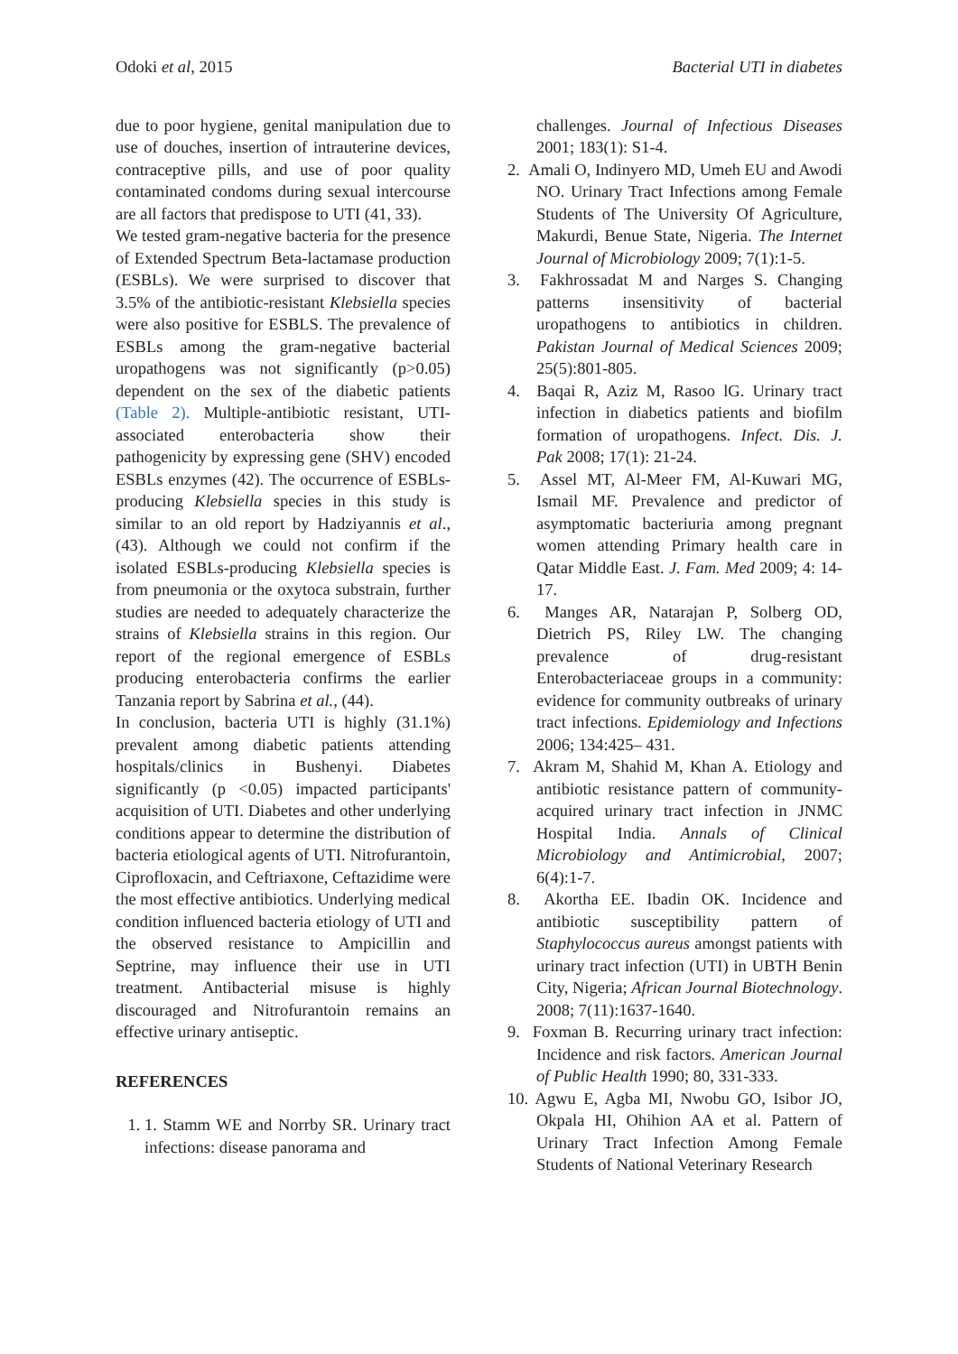Odoki et al, 2015 Bacterial UTI in diabetes
due to poor hygiene, genital manipulation due to use of douches, insertion of intrauterine devices, contraceptive pills, and use of poor quality contaminated condoms during sexual intercourse are all factors that predispose to UTI (41, 33).
We tested gram-negative bacteria for the presence of Extended Spectrum Beta-lactamase production (ESBLs). We were surprised to discover that 3.5% of the antibiotic-resistant Klebsiella species were also positive for ESBLS. The prevalence of ESBLs among the gram-negative bacterial uropathogens was not significantly (p>0.05) dependent on the sex of the diabetic patients (Table 2). Multiple-antibiotic resistant, UTI-associated enterobacteria show their pathogenicity by expressing gene (SHV) encoded ESBLs enzymes (42). The occurrence of ESBLs-producing Klebsiella species in this study is similar to an old report by Hadziyannis et al., (43). Although we could not confirm if the isolated ESBLs-producing Klebsiella species is from pneumonia or the oxytoca substrain, further studies are needed to adequately characterize the strains of Klebsiella strains in this region. Our report of the regional emergence of ESBLs producing enterobacteria confirms the earlier Tanzania report by Sabrina et al., (44).
In conclusion, bacteria UTI is highly (31.1%) prevalent among diabetic patients attending hospitals/clinics in Bushenyi. Diabetes significantly (p <0.05) impacted participants' acquisition of UTI. Diabetes and other underlying conditions appear to determine the distribution of bacteria etiological agents of UTI. Nitrofurantoin, Ciprofloxacin, and Ceftriaxone, Ceftazidime were the most effective antibiotics. Underlying medical condition influenced bacteria etiology of UTI and the observed resistance to Ampicillin and Septrine, may influence their use in UTI treatment. Antibacterial misuse is highly discouraged and Nitrofurantoin remains an effective urinary antiseptic.
REFERENCES
1. 1. Stamm WE and Norrby SR. Urinary tract infections: disease panorama and
challenges. Journal of Infectious Diseases 2001; 183(1): S1-4.
2. Amali O, Indinyero MD, Umeh EU and Awodi NO. Urinary Tract Infections among Female Students of The University Of Agriculture, Makurdi, Benue State, Nigeria. The Internet Journal of Microbiology 2009; 7(1):1-5.
3. Fakhrossadat M and Narges S. Changing patterns insensitivity of bacterial uropathogens to antibiotics in children. Pakistan Journal of Medical Sciences 2009; 25(5):801-805.
4. Baqai R, Aziz M, Rasoo lG. Urinary tract infection in diabetics patients and biofilm formation of uropathogens. Infect. Dis. J. Pak 2008; 17(1): 21-24.
5. Assel MT, Al-Meer FM, Al-Kuwari MG, Ismail MF. Prevalence and predictor of asymptomatic bacteriuria among pregnant women attending Primary health care in Qatar Middle East. J. Fam. Med 2009; 4: 14-17.
6. Manges AR, Natarajan P, Solberg OD, Dietrich PS, Riley LW. The changing prevalence of drug-resistant Enterobacteriaceae groups in a community: evidence for community outbreaks of urinary tract infections. Epidemiology and Infections 2006; 134:425– 431.
7. Akram M, Shahid M, Khan A. Etiology and antibiotic resistance pattern of community-acquired urinary tract infection in JNMC Hospital India. Annals of Clinical Microbiology and Antimicrobial, 2007; 6(4):1-7.
8. Akortha EE. Ibadin OK. Incidence and antibiotic susceptibility pattern of Staphylococcus aureus amongst patients with urinary tract infection (UTI) in UBTH Benin City, Nigeria; African Journal Biotechnology. 2008; 7(11):1637-1640.
9. Foxman B. Recurring urinary tract infection: Incidence and risk factors. American Journal of Public Health 1990; 80, 331-333.
10. Agwu E, Agba MI, Nwobu GO, Isibor JO, Okpala HI, Ohihion AA et al. Pattern of Urinary Tract Infection Among Female Students of National Veterinary Research